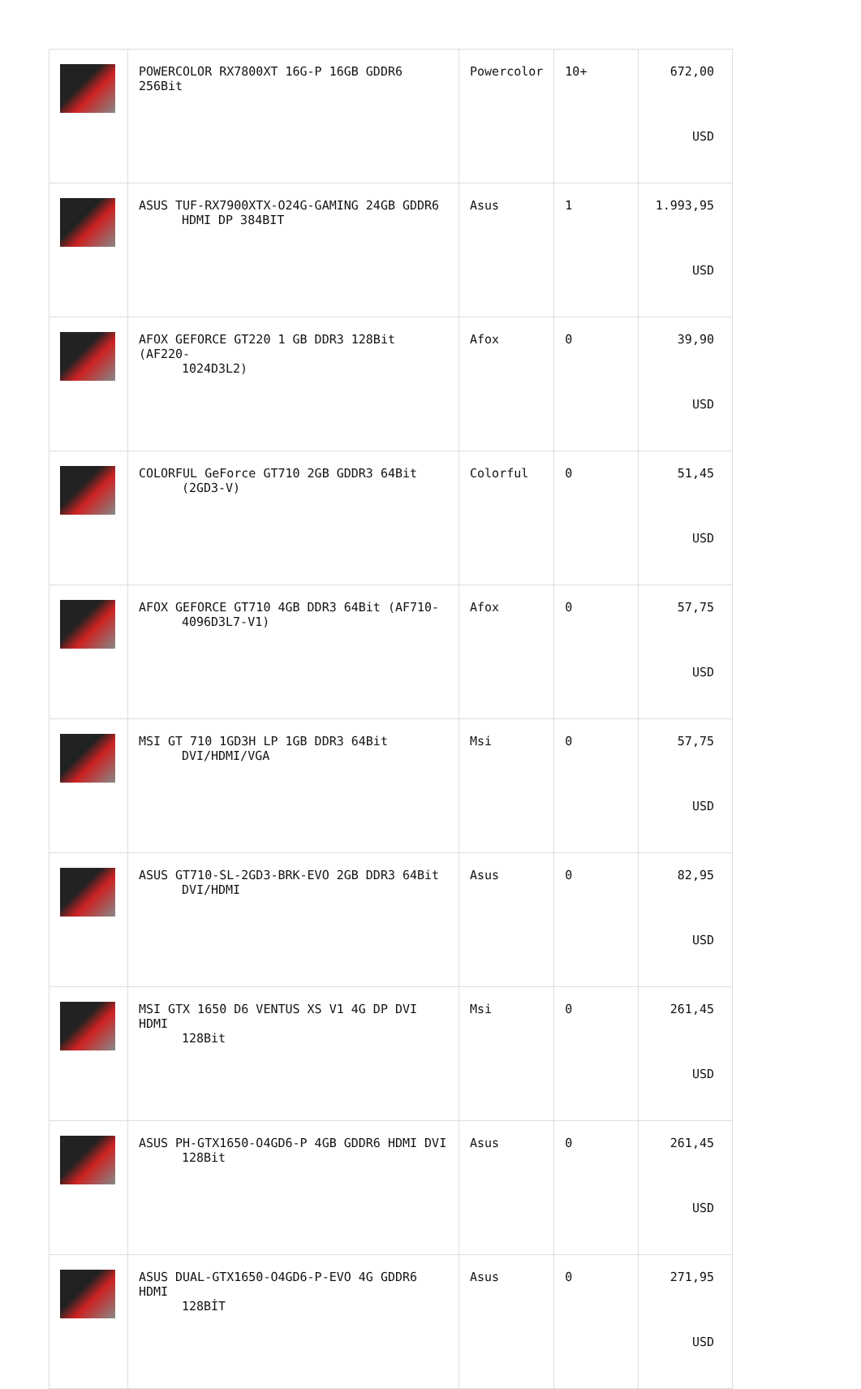| | POWERCOLOR RX7800XT 16G-P 16GB GDDR6 256Bit | Powercolor | 10+ | 672,00 USD |
| | ASUS TUF-RX7900XTX-O24G-GAMING 24GB GDDR6 HDMI DP 384BIT | Asus | 1 | 1.993,95 USD |
| | AFOX GEFORCE GT220 1 GB DDR3 128Bit (AF220- 1024D3L2) | Afox | 0 | 39,90 USD |
| | COLORFUL GeForce GT710 2GB GDDR3 64Bit (2GD3-V) | Colorful | 0 | 51,45 USD |
| | AFOX GEFORCE GT710 4GB DDR3 64Bit (AF710- 4096D3L7-V1) | Afox | 0 | 57,75 USD |
| | MSI GT 710 1GD3H LP 1GB DDR3 64Bit DVI/HDMI/VGA | Msi | 0 | 57,75 USD |
| | ASUS GT710-SL-2GD3-BRK-EVO 2GB DDR3 64Bit DVI/HDMI | Asus | 0 | 82,95 USD |
| | MSI GTX 1650 D6 VENTUS XS V1 4G DP DVI HDMI 128Bit | Msi | 0 | 261,45 USD |
| | ASUS PH-GTX1650-O4GD6-P 4GB GDDR6 HDMI DVI 128Bit | Asus | 0 | 261,45 USD |
| | ASUS DUAL-GTX1650-O4GD6-P-EVO 4G GDDR6 HDMI 128BİT | Asus | 0 | 271,95 USD |